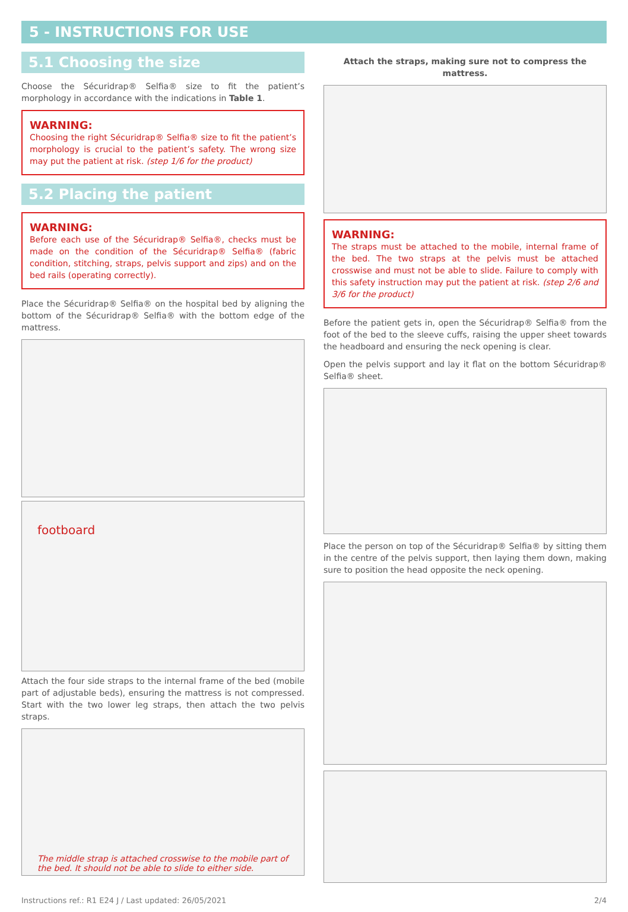5 - INSTRUCTIONS FOR USE
5.1 Choosing the size
Choose the Sécuridrap® Selfia® size to fit the patient’s morphology in accordance with the indications in Table 1.
WARNING:
Choosing the right Sécuridrap® Selfia® size to fit the patient’s morphology is crucial to the patient’s safety. The wrong size may put the patient at risk. (step 1/6 for the product)
5.2 Placing the patient
WARNING:
Before each use of the Sécuridrap® Selfia®, checks must be made on the condition of the Sécuridrap® Selfia® (fabric condition, stitching, straps, pelvis support and zips) and on the bed rails (operating correctly).
Place the Sécuridrap® Selfia® on the hospital bed by aligning the bottom of the Sécuridrap® Selfia® with the bottom edge of the mattress.
footboard
Attach the four side straps to the internal frame of the bed (mobile part of adjustable beds), ensuring the mattress is not compressed. Start with the two lower leg straps, then attach the two pelvis straps.
The middle strap is attached crosswise to the mobile part of the bed. It should not be able to slide to either side.
Attach the straps, making sure not to compress the mattress.
WARNING:
The straps must be attached to the mobile, internal frame of the bed. The two straps at the pelvis must be attached crosswise and must not be able to slide. Failure to comply with this safety instruction may put the patient at risk. (step 2/6 and 3/6 for the product)
Before the patient gets in, open the Sécuridrap® Selfia® from the foot of the bed to the sleeve cuffs, raising the upper sheet towards the headboard and ensuring the neck opening is clear.
Open the pelvis support and lay it flat on the bottom Sécuridrap® Selfia® sheet.
Place the person on top of the Sécuridrap® Selfia® by sitting them in the centre of the pelvis support, then laying them down, making sure to position the head opposite the neck opening.
Instructions ref.: R1 E24 J / Last updated: 26/05/2021 2/4